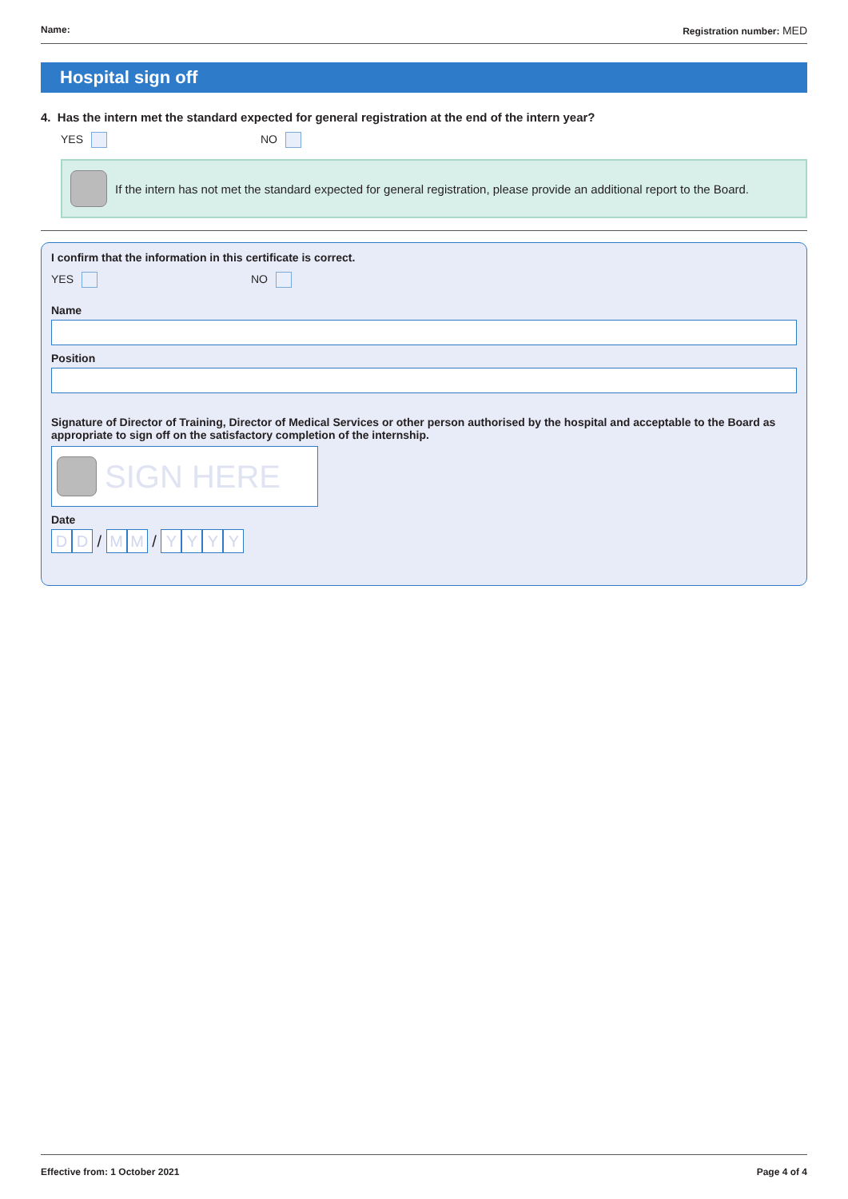Name: Registration number: MED
Hospital sign off
4. Has the intern met the standard expected for general registration at the end of the intern year?
YES NO
If the intern has not met the standard expected for general registration, please provide an additional report to the Board.
I confirm that the information in this certificate is correct.
YES NO
Name
Position
Signature of Director of Training, Director of Medical Services or other person authorised by the hospital and acceptable to the Board as appropriate to sign off on the satisfactory completion of the internship.
SIGN HERE
Date
D D / M M / YYYY
Effective from: 1 October 2021 Page 4 of 4